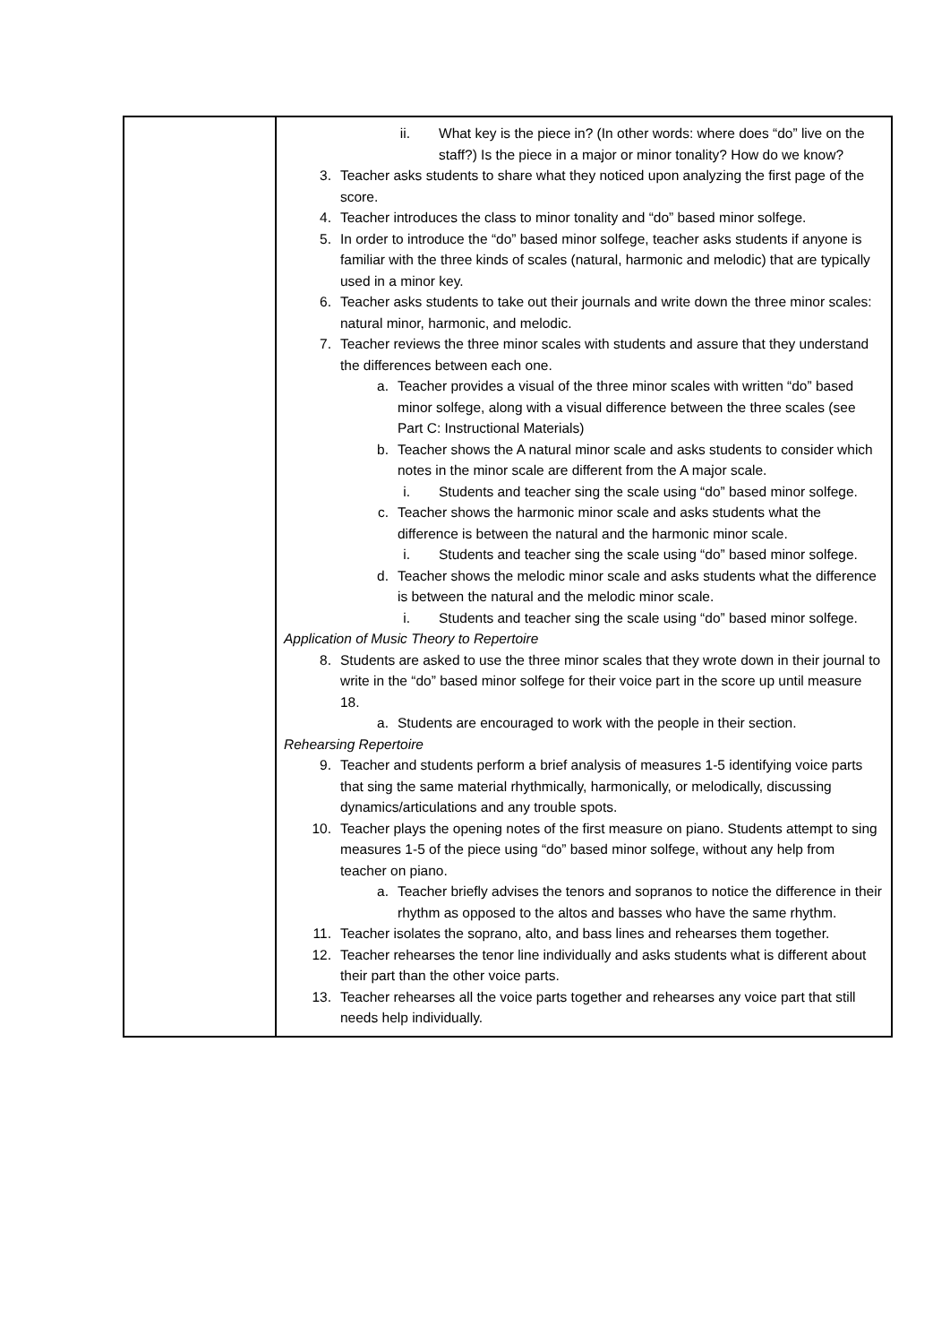| | ii. What key is the piece in? (In other words: where does “do” live on the staff?) Is the piece in a major or minor tonality? How do we know? 3. Teacher asks students to share what they noticed upon analyzing the first page of the score. 4. Teacher introduces the class to minor tonality and “do” based minor solfege. 5. In order to introduce the “do” based minor solfege, teacher asks students if anyone is familiar with the three kinds of scales (natural, harmonic and melodic) that are typically used in a minor key. 6. Teacher asks students to take out their journals and write down the three minor scales: natural minor, harmonic, and melodic. 7. Teacher reviews the three minor scales with students and assure that they understand the differences between each one. a. Teacher provides a visual of the three minor scales with written “do” based minor solfege, along with a visual difference between the three scales (see Part C: Instructional Materials) b. Teacher shows the A natural minor scale and asks students to consider which notes in the minor scale are different from the A major scale. i. Students and teacher sing the scale using “do” based minor solfege. c. Teacher shows the harmonic minor scale and asks students what the difference is between the natural and the harmonic minor scale. i. Students and teacher sing the scale using “do” based minor solfege. d. Teacher shows the melodic minor scale and asks students what the difference is between the natural and the melodic minor scale. i. Students and teacher sing the scale using “do” based minor solfege. Application of Music Theory to Repertoire 8. Students are asked to use the three minor scales that they wrote down in their journal to write in the “do” based minor solfege for their voice part in the score up until measure 18. a. Students are encouraged to work with the people in their section. Rehearsing Repertoire 9. Teacher and students perform a brief analysis of measures 1-5 identifying voice parts that sing the same material rhythmically, harmonically, or melodically, discussing dynamics/articulations and any trouble spots. 10. Teacher plays the opening notes of the first measure on piano. Students attempt to sing measures 1-5 of the piece using “do” based minor solfege, without any help from teacher on piano. a. Teacher briefly advises the tenors and sopranos to notice the difference in their rhythm as opposed to the altos and basses who have the same rhythm. 11. Teacher isolates the soprano, alto, and bass lines and rehearses them together. 12. Teacher rehearses the tenor line individually and asks students what is different about their part than the other voice parts. 13. Teacher rehearses all the voice parts together and rehearses any voice part that still needs help individually. |